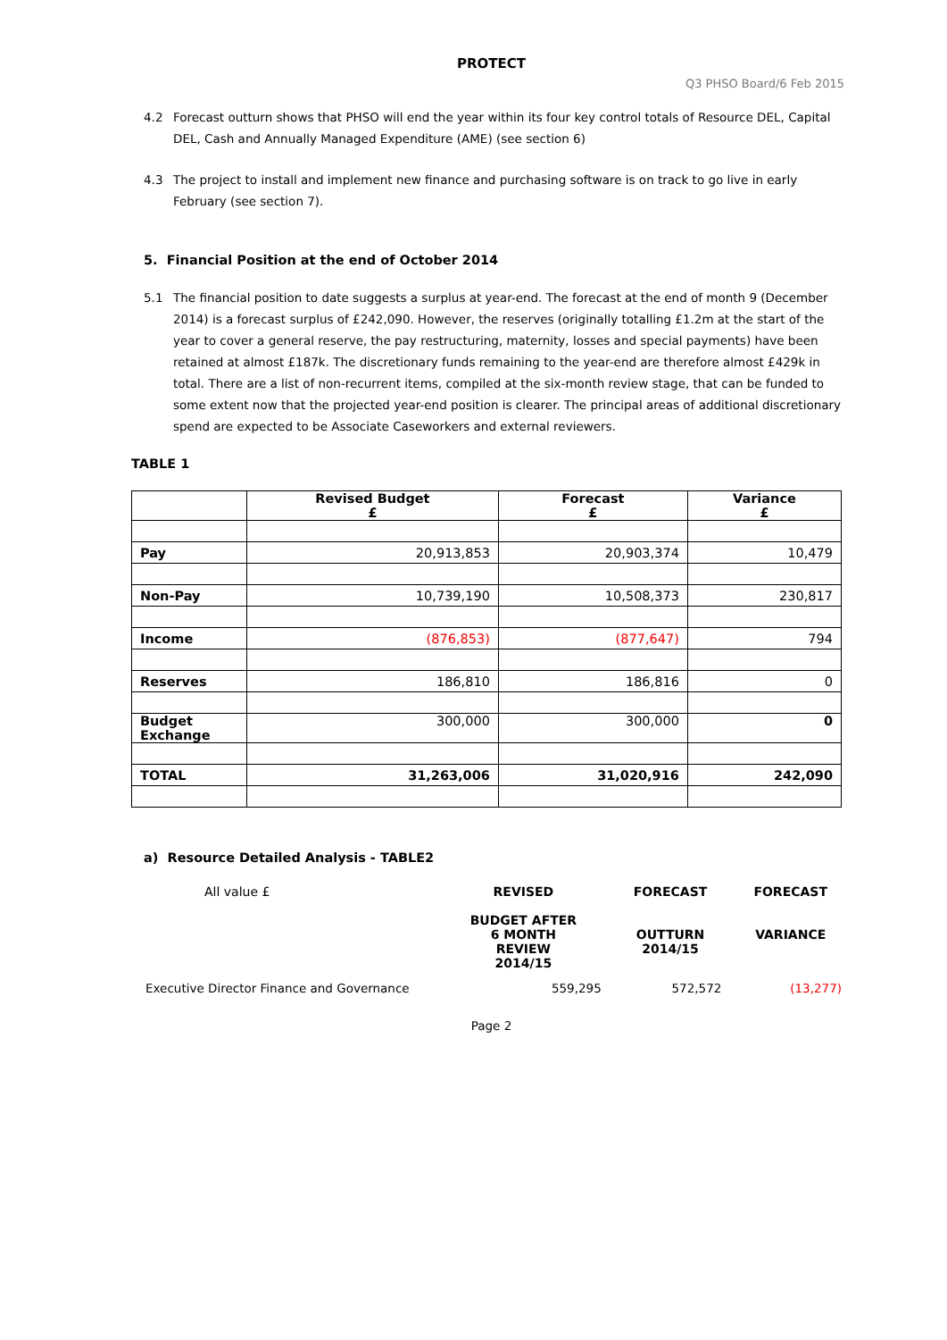PROTECT
Q3 PHSO Board/6 Feb 2015
4.2 Forecast outturn shows that PHSO will end the year within its four key control totals of Resource DEL, Capital DEL, Cash and Annually Managed Expenditure (AME) (see section 6)
4.3 The project to install and implement new finance and purchasing software is on track to go live in early February (see section 7).
5. Financial Position at the end of October 2014
5.1 The financial position to date suggests a surplus at year-end. The forecast at the end of month 9 (December 2014) is a forecast surplus of £242,090. However, the reserves (originally totalling £1.2m at the start of the year to cover a general reserve, the pay restructuring, maternity, losses and special payments) have been retained at almost £187k. The discretionary funds remaining to the year-end are therefore almost £429k in total. There are a list of non-recurrent items, compiled at the six-month review stage, that can be funded to some extent now that the projected year-end position is clearer. The principal areas of additional discretionary spend are expected to be Associate Caseworkers and external reviewers.
TABLE 1
| | Revised Budget £ | Forecast £ | Variance £ |
| --- | --- | --- | --- |
| Pay | 20,913,853 | 20,903,374 | 10,479 |
| Non-Pay | 10,739,190 | 10,508,373 | 230,817 |
| Income | (876,853) | (877,647) | 794 |
| Reserves | 186,810 | 186,816 | 0 |
| Budget Exchange | 300,000 | 300,000 | 0 |
| TOTAL | 31,263,006 | 31,020,916 | 242,090 |
a) Resource Detailed Analysis - TABLE2
| All value £ | REVISED BUDGET AFTER 6 MONTH REVIEW 2014/15 | FORECAST OUTTURN 2014/15 | FORECAST VARIANCE |
| --- | --- | --- | --- |
| Executive Director Finance and Governance | 559,295 | 572,572 | (13,277) |
Page 2